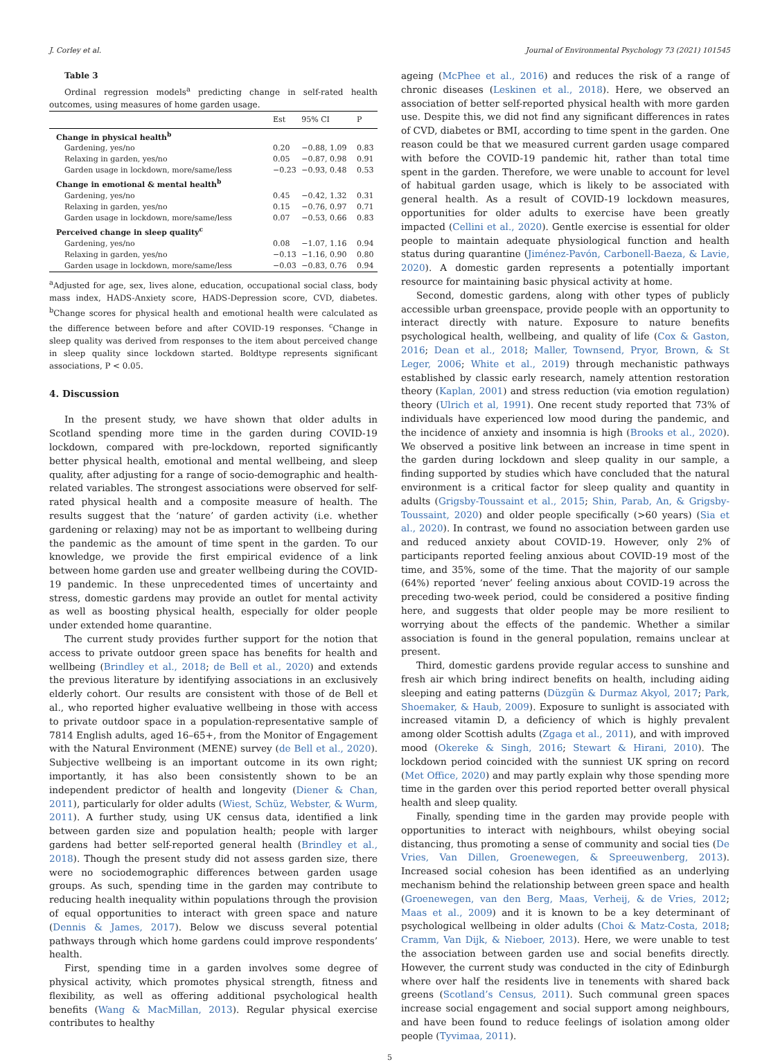J. Corley et al. Journal of Environmental Psychology 73 (2021) 101545
Table 3
Ordinal regression models<sup>a</sup> predicting change in self-rated health outcomes, using measures of home garden usage.
| | Est | 95% CI | P |
| --- | --- | --- | --- |
| Change in physical health<sup>b</sup> | | | |
| Gardening, yes/no | 0.20 | −0.88, 1.09 | 0.83 |
| Relaxing in garden, yes/no | 0.05 | −0.87, 0.98 | 0.91 |
| Garden usage in lockdown, more/same/less | −0.23 | −0.93, 0.48 | 0.53 |
| Change in emotional & mental health<sup>b</sup> | | | |
| Gardening, yes/no | 0.45 | −0.42, 1.32 | 0.31 |
| Relaxing in garden, yes/no | 0.15 | −0.76, 0.97 | 0.71 |
| Garden usage in lockdown, more/same/less | 0.07 | −0.53, 0.66 | 0.83 |
| Perceived change in sleep quality<sup>c</sup> | | | |
| Gardening, yes/no | 0.08 | −1.07, 1.16 | 0.94 |
| Relaxing in garden, yes/no | −0.13 | −1.16, 0.90 | 0.80 |
| Garden usage in lockdown, more/same/less | −0.03 | −0.83, 0.76 | 0.94 |
<sup>a</sup> Adjusted for age, sex, lives alone, education, occupational social class, body mass index, HADS-Anxiety score, HADS-Depression score, CVD, diabetes. <sup>b</sup>Change scores for physical health and emotional health were calculated as the difference between before and after COVID-19 responses. <sup>c</sup>Change in sleep quality was derived from responses to the item about perceived change in sleep quality since lockdown started. Boldtype represents significant associations, P < 0.05.
4. Discussion
In the present study, we have shown that older adults in Scotland spending more time in the garden during COVID-19 lockdown, compared with pre-lockdown, reported significantly better physical health, emotional and mental wellbeing, and sleep quality, after adjusting for a range of socio-demographic and health-related variables. The strongest associations were observed for self-rated physical health and a composite measure of health. The results suggest that the ‘nature’ of garden activity (i.e. whether gardening or relaxing) may not be as important to wellbeing during the pandemic as the amount of time spent in the garden. To our knowledge, we provide the first empirical evidence of a link between home garden use and greater wellbeing during the COVID-19 pandemic. In these unprecedented times of uncertainty and stress, domestic gardens may provide an outlet for mental activity as well as boosting physical health, especially for older people under extended home quarantine.
The current study provides further support for the notion that access to private outdoor green space has benefits for health and wellbeing (Brindley et al., 2018; de Bell et al., 2020) and extends the previous literature by identifying associations in an exclusively elderly cohort. Our results are consistent with those of de Bell et al., who reported higher evaluative wellbeing in those with access to private outdoor space in a population-representative sample of 7814 English adults, aged 16–65+, from the Monitor of Engagement with the Natural Environment (MENE) survey (de Bell et al., 2020). Subjective wellbeing is an important outcome in its own right; importantly, it has also been consistently shown to be an independent predictor of health and longevity (Diener & Chan, 2011), particularly for older adults (Wiest, Schüz, Webster, & Wurm, 2011). A further study, using UK census data, identified a link between garden size and population health; people with larger gardens had better self-reported general health (Brindley et al., 2018). Though the present study did not assess garden size, there were no sociodemographic differences between garden usage groups. As such, spending time in the garden may contribute to reducing health inequality within populations through the provision of equal opportunities to interact with green space and nature (Dennis & James, 2017). Below we discuss several potential pathways through which home gardens could improve respondents’ health.
First, spending time in a garden involves some degree of physical activity, which promotes physical strength, fitness and flexibility, as well as offering additional psychological health benefits (Wang & MacMillan, 2013). Regular physical exercise contributes to healthy
ageing (McPhee et al., 2016) and reduces the risk of a range of chronic diseases (Leskinen et al., 2018). Here, we observed an association of better self-reported physical health with more garden use. Despite this, we did not find any significant differences in rates of CVD, diabetes or BMI, according to time spent in the garden. One reason could be that we measured current garden usage compared with before the COVID-19 pandemic hit, rather than total time spent in the garden. Therefore, we were unable to account for level of habitual garden usage, which is likely to be associated with general health. As a result of COVID-19 lockdown measures, opportunities for older adults to exercise have been greatly impacted (Cellini et al., 2020). Gentle exercise is essential for older people to maintain adequate physiological function and health status during quarantine (Jiménez-Pavón, Carbonell-Baeza, & Lavie, 2020). A domestic garden represents a potentially important resource for maintaining basic physical activity at home.
Second, domestic gardens, along with other types of publicly accessible urban greenspace, provide people with an opportunity to interact directly with nature. Exposure to nature benefits psychological health, wellbeing, and quality of life (Cox & Gaston, 2016; Dean et al., 2018; Maller, Townsend, Pryor, Brown, & St Leger, 2006; White et al., 2019) through mechanistic pathways established by classic early research, namely attention restoration theory (Kaplan, 2001) and stress reduction (via emotion regulation) theory (Ulrich et al, 1991). One recent study reported that 73% of individuals have experienced low mood during the pandemic, and the incidence of anxiety and insomnia is high (Brooks et al., 2020). We observed a positive link between an increase in time spent in the garden during lockdown and sleep quality in our sample, a finding supported by studies which have concluded that the natural environment is a critical factor for sleep quality and quantity in adults (Grigsby-Toussaint et al., 2015; Shin, Parab, An, & Grigsby-Toussaint, 2020) and older people specifically (>60 years) (Sia et al., 2020). In contrast, we found no association between garden use and reduced anxiety about COVID-19. However, only 2% of participants reported feeling anxious about COVID-19 most of the time, and 35%, some of the time. That the majority of our sample (64%) reported ‘never’ feeling anxious about COVID-19 across the preceding two-week period, could be considered a positive finding here, and suggests that older people may be more resilient to worrying about the effects of the pandemic. Whether a similar association is found in the general population, remains unclear at present.
Third, domestic gardens provide regular access to sunshine and fresh air which bring indirect benefits on health, including aiding sleeping and eating patterns (Düzgün & Durmaz Akyol, 2017; Park, Shoemaker, & Haub, 2009). Exposure to sunlight is associated with increased vitamin D, a deficiency of which is highly prevalent among older Scottish adults (Zgaga et al., 2011), and with improved mood (Okereke & Singh, 2016; Stewart & Hirani, 2010). The lockdown period coincided with the sunniest UK spring on record (Met Office, 2020) and may partly explain why those spending more time in the garden over this period reported better overall physical health and sleep quality.
Finally, spending time in the garden may provide people with opportunities to interact with neighbours, whilst obeying social distancing, thus promoting a sense of community and social ties (De Vries, Van Dillen, Groenewegen, & Spreeuwenberg, 2013). Increased social cohesion has been identified as an underlying mechanism behind the relationship between green space and health (Groenewegen, van den Berg, Maas, Verheij, & de Vries, 2012; Maas et al., 2009) and it is known to be a key determinant of psychological wellbeing in older adults (Choi & Matz-Costa, 2018; Cramm, Van Dijk, & Nieboer, 2013). Here, we were unable to test the association between garden use and social benefits directly. However, the current study was conducted in the city of Edinburgh where over half the residents live in tenements with shared back greens (Scotland’s Census, 2011). Such communal green spaces increase social engagement and social support among neighbours, and have been found to reduce feelings of isolation among older people (Tyvimaa, 2011).
5